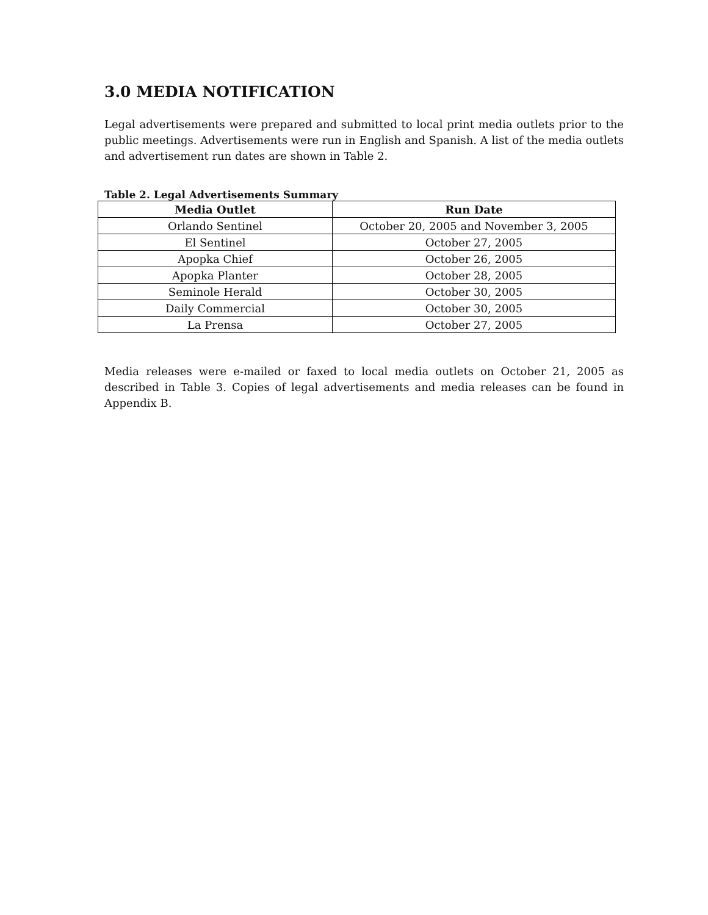3.0 MEDIA NOTIFICATION
Legal advertisements were prepared and submitted to local print media outlets prior to the public meetings. Advertisements were run in English and Spanish. A list of the media outlets and advertisement run dates are shown in Table 2.
Table 2. Legal Advertisements Summary
| Media Outlet | Run Date |
| --- | --- |
| Orlando Sentinel | October 20, 2005 and November 3, 2005 |
| El Sentinel | October 27, 2005 |
| Apopka Chief | October 26, 2005 |
| Apopka Planter | October 28, 2005 |
| Seminole Herald | October 30, 2005 |
| Daily Commercial | October 30, 2005 |
| La Prensa | October 27, 2005 |
Media releases were e-mailed or faxed to local media outlets on October 21, 2005 as described in Table 3. Copies of legal advertisements and media releases can be found in Appendix B.